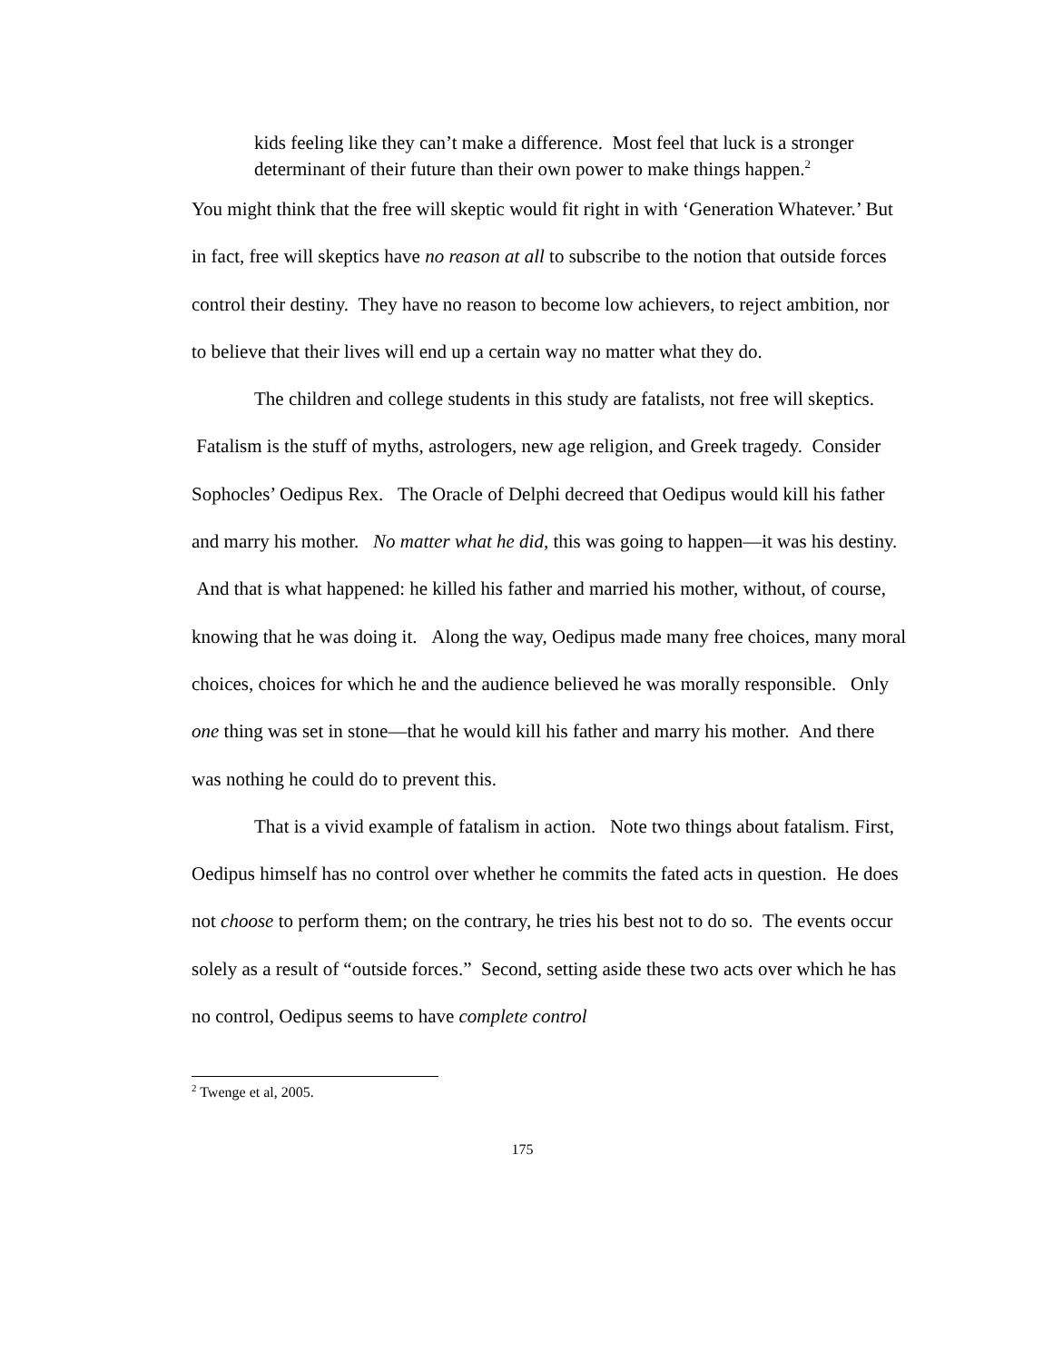kids feeling like they can’t make a difference. Most feel that luck is a stronger determinant of their future than their own power to make things happen.<sup>2</sup>
You might think that the free will skeptic would fit right in with ‘Generation Whatever.’ But in fact, free will skeptics have no reason at all to subscribe to the notion that outside forces control their destiny. They have no reason to become low achievers, to reject ambition, nor to believe that their lives will end up a certain way no matter what they do.
The children and college students in this study are fatalists, not free will skeptics. Fatalism is the stuff of myths, astrologers, new age religion, and Greek tragedy. Consider Sophocles’ Oedipus Rex. The Oracle of Delphi decreed that Oedipus would kill his father and marry his mother. No matter what he did, this was going to happen—it was his destiny. And that is what happened: he killed his father and married his mother, without, of course, knowing that he was doing it. Along the way, Oedipus made many free choices, many moral choices, choices for which he and the audience believed he was morally responsible. Only one thing was set in stone—that he would kill his father and marry his mother. And there was nothing he could do to prevent this.
That is a vivid example of fatalism in action. Note two things about fatalism. First, Oedipus himself has no control over whether he commits the fated acts in question. He does not choose to perform them; on the contrary, he tries his best not to do so. The events occur solely as a result of “outside forces.” Second, setting aside these two acts over which he has no control, Oedipus seems to have complete control
<sup>2</sup> Twenge et al, 2005.
175